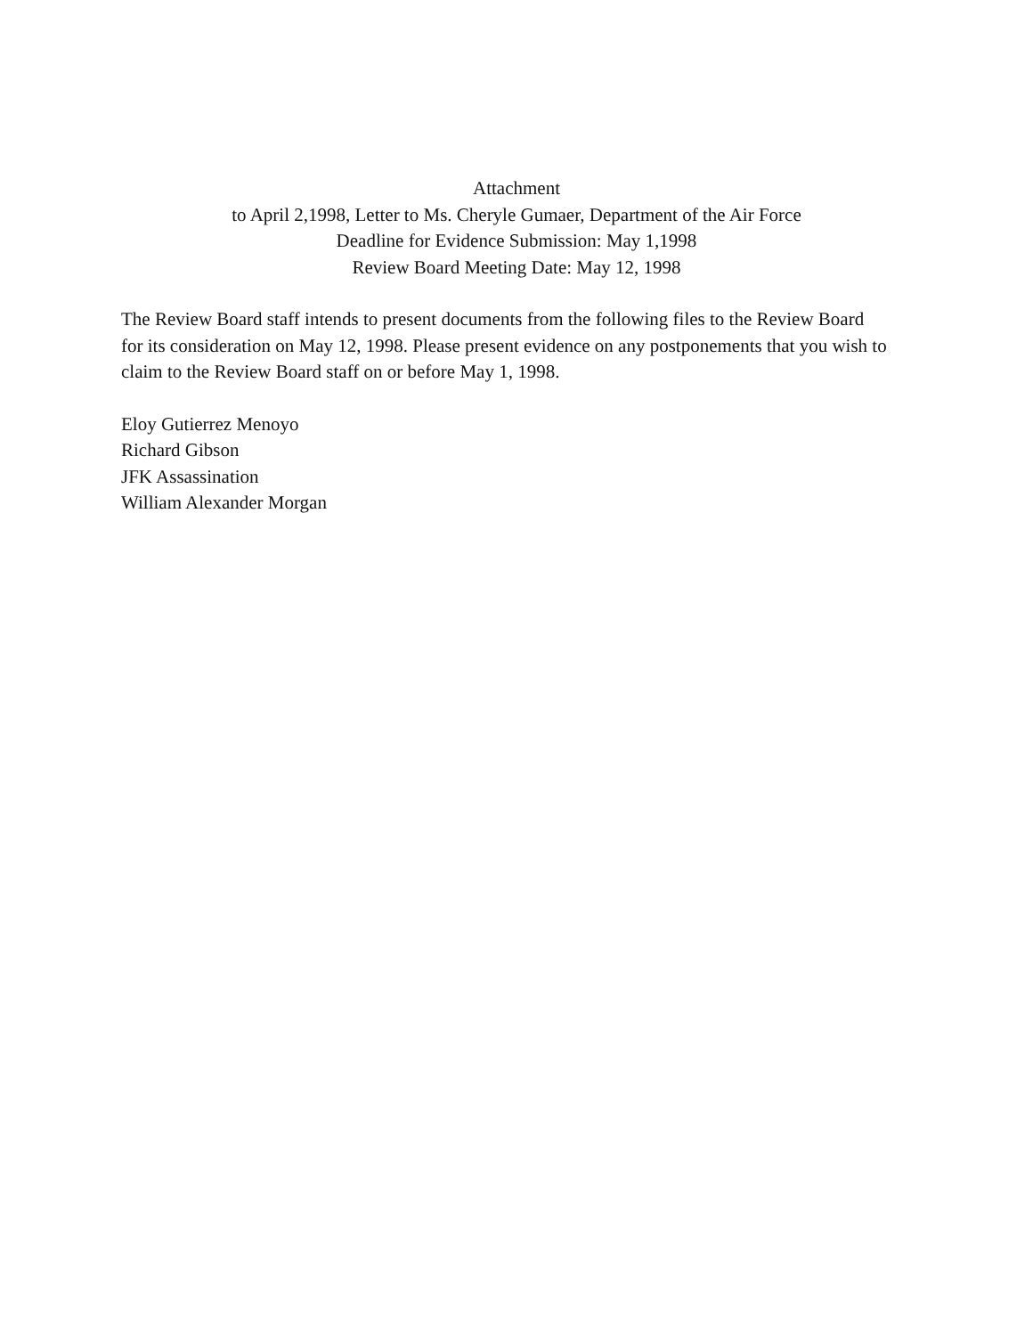Attachment
to April 2,1998, Letter to Ms. Cheryle Gumaer, Department of the Air Force
Deadline for Evidence Submission: May 1,1998
Review Board Meeting Date: May 12, 1998
The Review Board staff intends to present documents from the following files to the Review Board
for its consideration on May 12, 1998. Please present evidence on any postponements that you wish to
claim to the Review Board staff on or before May 1, 1998.
Eloy Gutierrez Menoyo
Richard Gibson
JFK Assassination
William Alexander Morgan